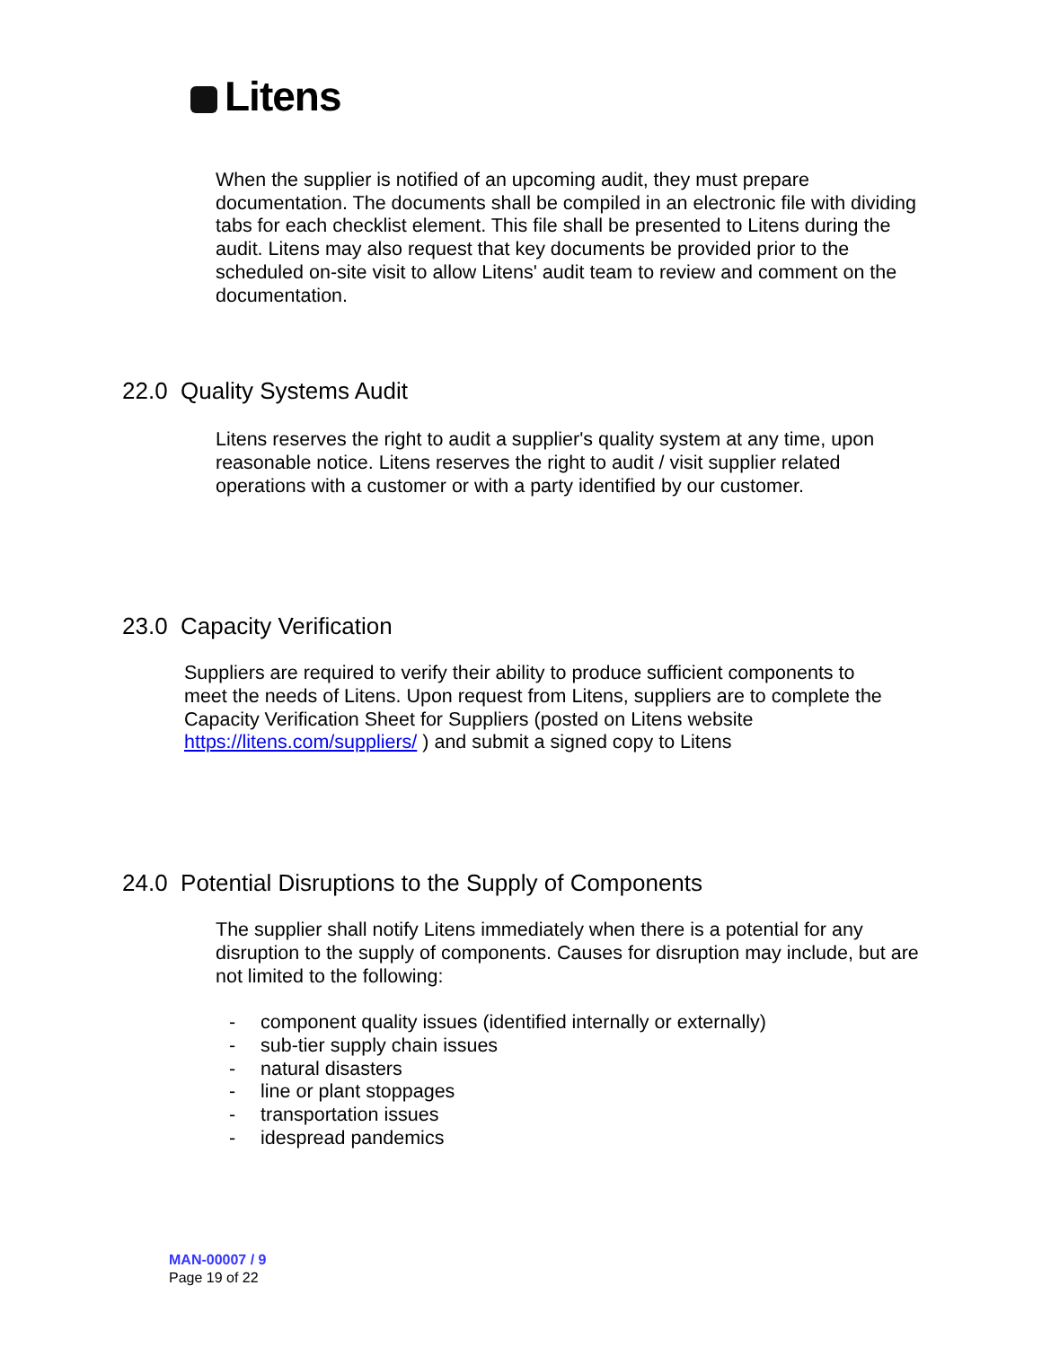Litens
When the supplier is notified of an upcoming audit, they must prepare documentation. The documents shall be compiled in an electronic file with dividing tabs for each checklist element. This file shall be presented to Litens during the audit. Litens may also request that key documents be provided prior to the scheduled on-site visit to allow Litens' audit team to review and comment on the documentation.
22.0 Quality Systems Audit
Litens reserves the right to audit a supplier's quality system at any time, upon reasonable notice. Litens reserves the right to audit / visit supplier related operations with a customer or with a party identified by our customer.
23.0 Capacity Verification
Suppliers are required to verify their ability to produce sufficient components to meet the needs of Litens. Upon request from Litens, suppliers are to complete the Capacity Verification Sheet for Suppliers (posted on Litens website https://litens.com/suppliers/ ) and submit a signed copy to Litens
24.0 Potential Disruptions to the Supply of Components
The supplier shall notify Litens immediately when there is a potential for any disruption to the supply of components. Causes for disruption may include, but are not limited to the following:
- component quality issues (identified internally or externally)
- sub-tier supply chain issues
- natural disasters
- line or plant stoppages
- transportation issues
- idespread pandemics
MAN-00007 / 9
Page 19 of 22